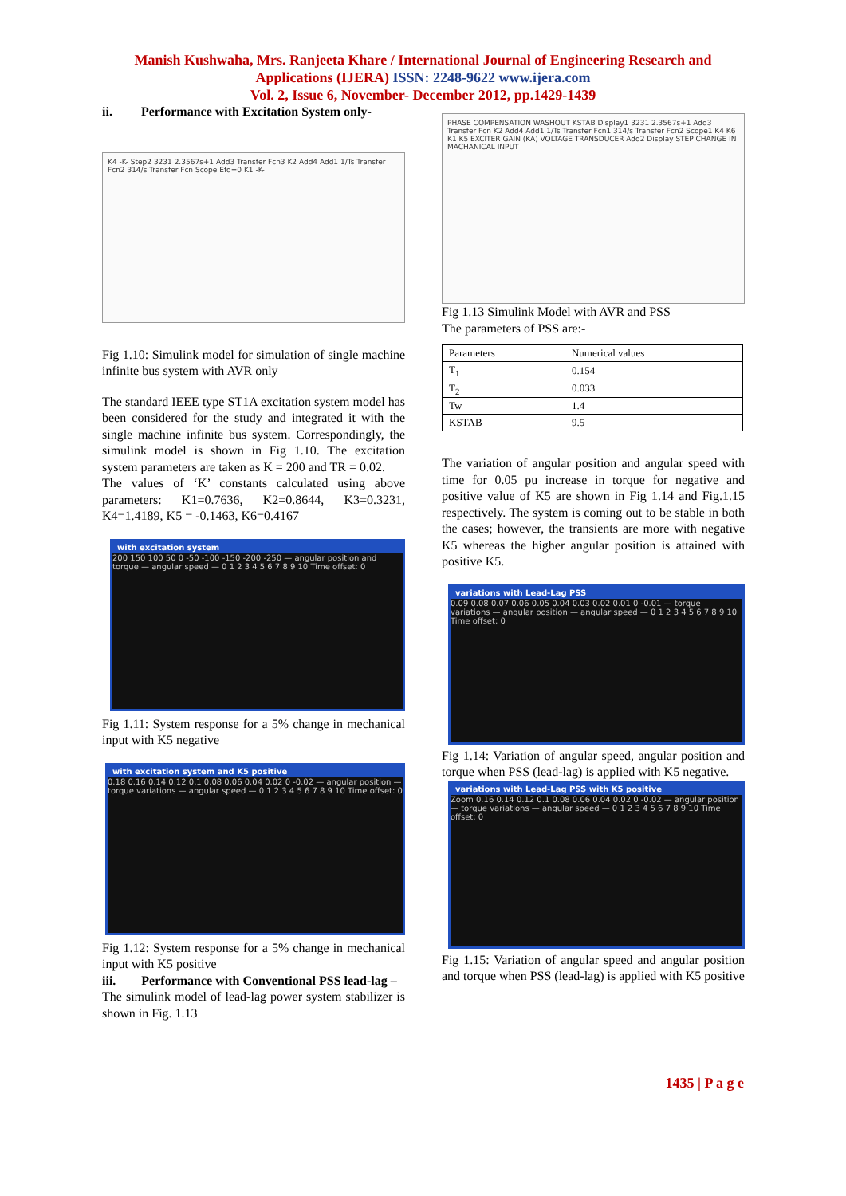Manish Kushwaha, Mrs. Ranjeeta Khare / International Journal of Engineering Research and
Applications (IJERA) ISSN: 2248-9622 www.ijera.com
Vol. 2, Issue 6, November- December 2012, pp.1429-1439
ii. Performance with Excitation System only-
K4 -K- Step2 3231 2.3567s+1 Add3 Transfer Fcn3 K2 Add4 Add1 1/Ts Transfer Fcn2 314/s Transfer Fcn Scope Efd=0 K1 -K-
Fig 1.10: Simulink model for simulation of single machine infinite bus system with AVR only
The standard IEEE type ST1A excitation system model has been considered for the study and integrated it with the single machine infinite bus system. Correspondingly, the simulink model is shown in Fig 1.10. The excitation system parameters are taken as K = 200 and TR = 0.02.
The values of ‘K’ constants calculated using above parameters: K1=0.7636, K2=0.8644, K3=0.3231, K4=1.4189, K5 = -0.1463, K6=0.4167
with excitation system
200 150 100 50 0 -50 -100 -150 -200 -250 — angular position and torque — angular speed — 0 1 2 3 4 5 6 7 8 9 10 Time offset: 0
Fig 1.11: System response for a 5% change in mechanical input with K5 negative
with excitation system and K5 positive
0.18 0.16 0.14 0.12 0.1 0.08 0.06 0.04 0.02 0 -0.02 — angular position — torque variations — angular speed — 0 1 2 3 4 5 6 7 8 9 10 Time offset: 0
Fig 1.12: System response for a 5% change in mechanical input with K5 positive
iii. Performance with Conventional PSS lead-lag –
The simulink model of lead-lag power system stabilizer is shown in Fig. 1.13
PHASE COMPENSATION WASHOUT KSTAB Display1 3231 2.3567s+1 Add3 Transfer Fcn K2 Add4 Add1 1/Ts Transfer Fcn1 314/s Transfer Fcn2 Scope1 K4 K6 K1 K5 EXCITER GAIN (KA) VOLTAGE TRANSDUCER Add2 Display STEP CHANGE IN MACHANICAL INPUT
Fig 1.13 Simulink Model with AVR and PSS
The parameters of PSS are:-
| Parameters | Numerical values |
| --- | --- |
| T<sub>1</sub> | 0.154 |
| T<sub>2</sub> | 0.033 |
| Tw | 1.4 |
| KSTAB | 9.5 |
The variation of angular position and angular speed with time for 0.05 pu increase in torque for negative and positive value of K5 are shown in Fig 1.14 and Fig.1.15 respectively. The system is coming out to be stable in both the cases; however, the transients are more with negative K5 whereas the higher angular position is attained with positive K5.
variations with Lead-Lag PSS
0.09 0.08 0.07 0.06 0.05 0.04 0.03 0.02 0.01 0 -0.01 — torque variations — angular position — angular speed — 0 1 2 3 4 5 6 7 8 9 10 Time offset: 0
Fig 1.14: Variation of angular speed, angular position and torque when PSS (lead-lag) is applied with K5 negative.
variations with Lead-Lag PSS with K5 positive
Zoom 0.16 0.14 0.12 0.1 0.08 0.06 0.04 0.02 0 -0.02 — angular position — torque variations — angular speed — 0 1 2 3 4 5 6 7 8 9 10 Time offset: 0
Fig 1.15: Variation of angular speed and angular position and torque when PSS (lead-lag) is applied with K5 positive
1435 | P a g e